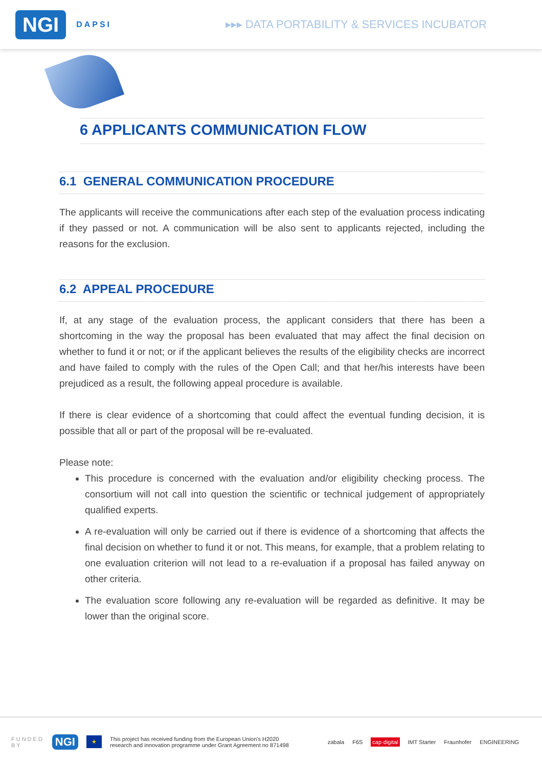NGI DAPSI
▸▸▸ DATA PORTABILITY & SERVICES INCUBATOR
6 APPLICANTS COMMUNICATION FLOW
6.1 GENERAL COMMUNICATION PROCEDURE
The applicants will receive the communications after each step of the evaluation process indicating if they passed or not. A communication will be also sent to applicants rejected, including the reasons for the exclusion.
6.2 APPEAL PROCEDURE
If, at any stage of the evaluation process, the applicant considers that there has been a shortcoming in the way the proposal has been evaluated that may affect the final decision on whether to fund it or not; or if the applicant believes the results of the eligibility checks are incorrect and have failed to comply with the rules of the Open Call; and that her/his interests have been prejudiced as a result, the following appeal procedure is available.
If there is clear evidence of a shortcoming that could affect the eventual funding decision, it is possible that all or part of the proposal will be re-evaluated.
Please note:
This procedure is concerned with the evaluation and/or eligibility checking process. The consortium will not call into question the scientific or technical judgement of appropriately qualified experts.
A re-evaluation will only be carried out if there is evidence of a shortcoming that affects the final decision on whether to fund it or not. This means, for example, that a problem relating to one evaluation criterion will not lead to a re-evaluation if a proposal has failed anyway on other criteria.
The evaluation score following any re-evaluation will be regarded as definitive. It may be lower than the original score.
FUNDED
BY NGI ★ This project has received funding from the European Union's H2020
research and innovation programme under Grant Agreement no 871498 zabala F6S cap·digital IMT Starter Fraunhofer ENGINEERING